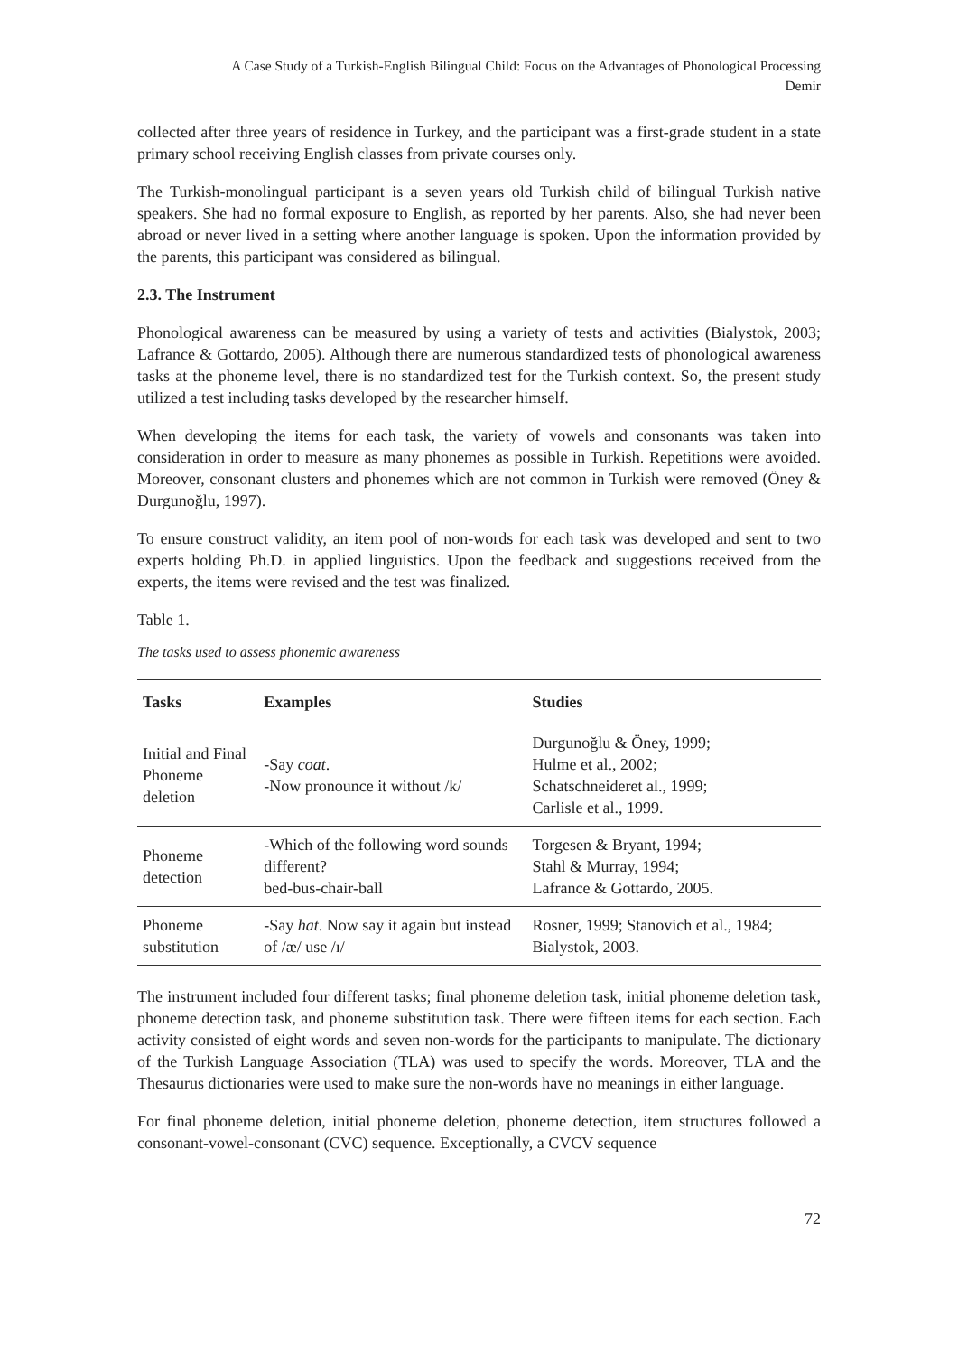A Case Study of a Turkish-English Bilingual Child: Focus on the Advantages of Phonological Processing
Demir
collected after three years of residence in Turkey, and the participant was a first-grade student in a state primary school receiving English classes from private courses only.
The Turkish-monolingual participant is a seven years old Turkish child of bilingual Turkish native speakers. She had no formal exposure to English, as reported by her parents. Also, she had never been abroad or never lived in a setting where another language is spoken. Upon the information provided by the parents, this participant was considered as bilingual.
2.3. The Instrument
Phonological awareness can be measured by using a variety of tests and activities (Bialystok, 2003; Lafrance & Gottardo, 2005). Although there are numerous standardized tests of phonological awareness tasks at the phoneme level, there is no standardized test for the Turkish context. So, the present study utilized a test including tasks developed by the researcher himself.
When developing the items for each task, the variety of vowels and consonants was taken into consideration in order to measure as many phonemes as possible in Turkish. Repetitions were avoided. Moreover, consonant clusters and phonemes which are not common in Turkish were removed (Öney & Durgunoğlu, 1997).
To ensure construct validity, an item pool of non-words for each task was developed and sent to two experts holding Ph.D. in applied linguistics. Upon the feedback and suggestions received from the experts, the items were revised and the test was finalized.
Table 1.
The tasks used to assess phonemic awareness
| Tasks | Examples | Studies |
| --- | --- | --- |
| Initial and Final Phoneme deletion | -Say coat . -Now pronounce it without /k/ | Durgunoğlu & Öney, 1999; Hulme et al., 2002; Schatschneideret al., 1999; Carlisle et al., 1999. |
| Phoneme detection | -Which of the following word sounds different? bed-bus-chair-ball | Torgesen & Bryant, 1994; Stahl & Murray, 1994; Lafrance & Gottardo, 2005. |
| Phoneme substitution | -Say hat . Now say it again but instead of /æ/ use /ɪ/ | Rosner, 1999; Stanovich et al., 1984; Bialystok, 2003. |
The instrument included four different tasks; final phoneme deletion task, initial phoneme deletion task, phoneme detection task, and phoneme substitution task. There were fifteen items for each section. Each activity consisted of eight words and seven non-words for the participants to manipulate. The dictionary of the Turkish Language Association (TLA) was used to specify the words. Moreover, TLA and the Thesaurus dictionaries were used to make sure the non-words have no meanings in either language.
For final phoneme deletion, initial phoneme deletion, phoneme detection, item structures followed a consonant-vowel-consonant (CVC) sequence. Exceptionally, a CVCV sequence
72